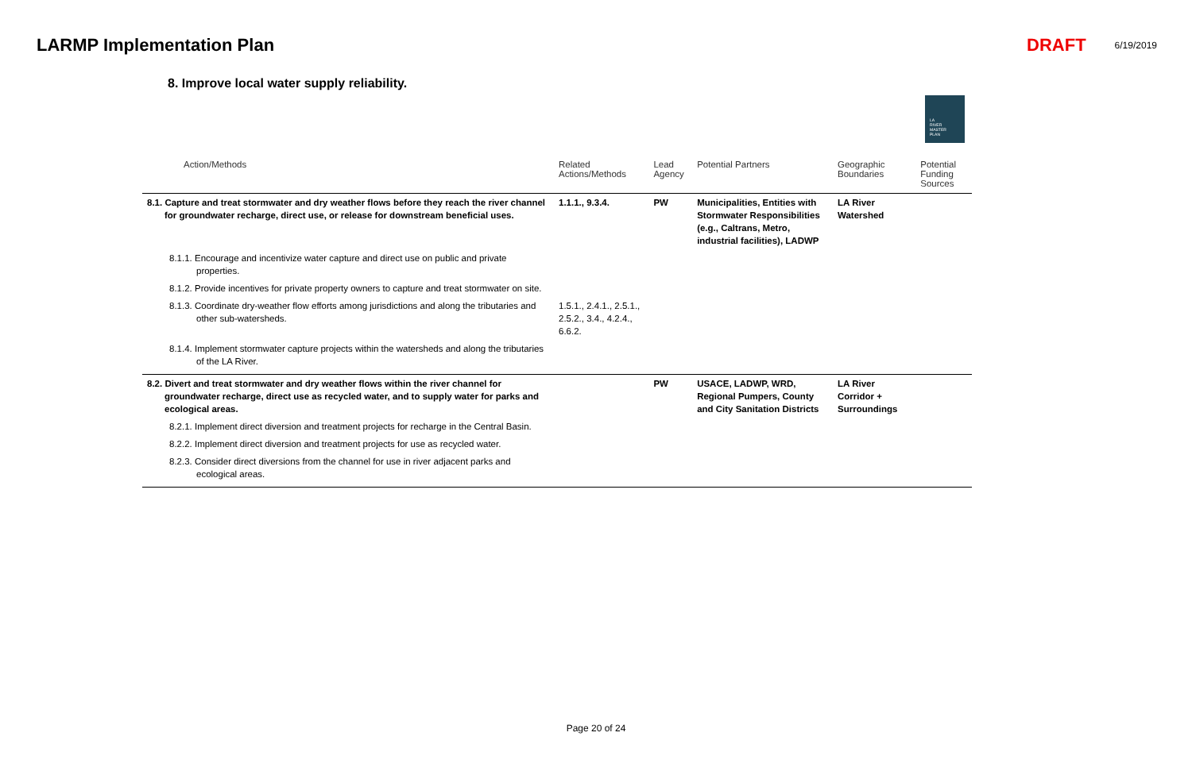LARMP Implementation Plan DRAFT 6/19/2019
8. Improve local water supply reliability.
LA
RIVER
MASTER
PLAN
| Action/Methods | Related Actions/Methods | Lead Agency | Potential Partners | Geographic Boundaries | Potential Funding Sources |
| --- | --- | --- | --- | --- | --- |
| 8.1. Capture and treat stormwater and dry weather flows before they reach the river channel for groundwater recharge, direct use, or release for downstream beneficial uses. | 1.1.1., 9.3.4. | PW | Municipalities, Entities with Stormwater Responsibilities (e.g., Caltrans, Metro, industrial facilities), LADWP | LA River Watershed | |
| 8.1.1. Encourage and incentivize water capture and direct use on public and private properties. | | | | | |
| 8.1.2. Provide incentives for private property owners to capture and treat stormwater on site. | | | | | |
| 8.1.3. Coordinate dry-weather flow efforts among jurisdictions and along the tributaries and other sub-watersheds. | 1.5.1., 2.4.1., 2.5.1., 2.5.2., 3.4., 4.2.4., 6.6.2. | | | | |
| 8.1.4. Implement stormwater capture projects within the watersheds and along the tributaries of the LA River. | | | | | |
| 8.2. Divert and treat stormwater and dry weather flows within the river channel for groundwater recharge, direct use as recycled water, and to supply water for parks and ecological areas. | | PW | USACE, LADWP, WRD, Regional Pumpers, County and City Sanitation Districts | LA River Corridor + Surroundings | |
| 8.2.1. Implement direct diversion and treatment projects for recharge in the Central Basin. | | | | | |
| 8.2.2. Implement direct diversion and treatment projects for use as recycled water. | | | | | |
| 8.2.3. Consider direct diversions from the channel for use in river adjacent parks and ecological areas. | | | | | |
Page 20 of 24